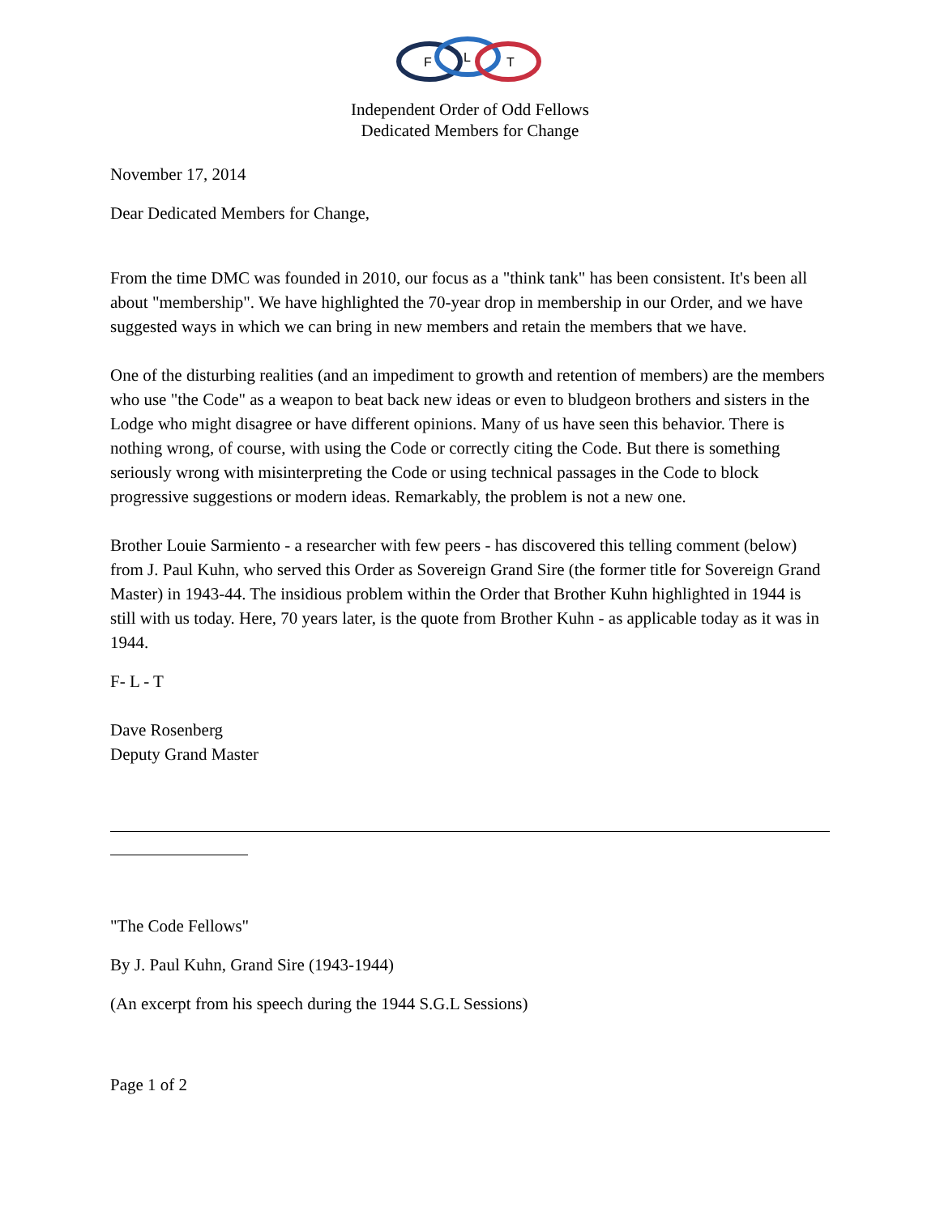F
L
T
Independent Order of Odd Fellows
Dedicated Members for Change
November 17, 2014
Dear Dedicated Members for Change,
From the time DMC was founded in 2010, our focus as a "think tank" has been consistent. It's been all about "membership". We have highlighted the 70-year drop in membership in our Order, and we have suggested ways in which we can bring in new members and retain the members that we have.
One of the disturbing realities (and an impediment to growth and retention of members) are the members who use "the Code" as a weapon to beat back new ideas or even to bludgeon brothers and sisters in the Lodge who might disagree or have different opinions. Many of us have seen this behavior. There is nothing wrong, of course, with using the Code or correctly citing the Code. But there is something seriously wrong with misinterpreting the Code or using technical passages in the Code to block progressive suggestions or modern ideas. Remarkably, the problem is not a new one.
Brother Louie Sarmiento - a researcher with few peers - has discovered this telling comment (below) from J. Paul Kuhn, who served this Order as Sovereign Grand Sire (the former title for Sovereign Grand Master) in 1943-44. The insidious problem within the Order that Brother Kuhn highlighted in 1944 is still with us today. Here, 70 years later, is the quote from Brother Kuhn - as applicable today as it was in 1944.
F- L - T
Dave Rosenberg
Deputy Grand Master
"The Code Fellows"
By J. Paul Kuhn, Grand Sire (1943-1944)
(An excerpt from his speech during the 1944 S.G.L Sessions)
Page 1 of 2